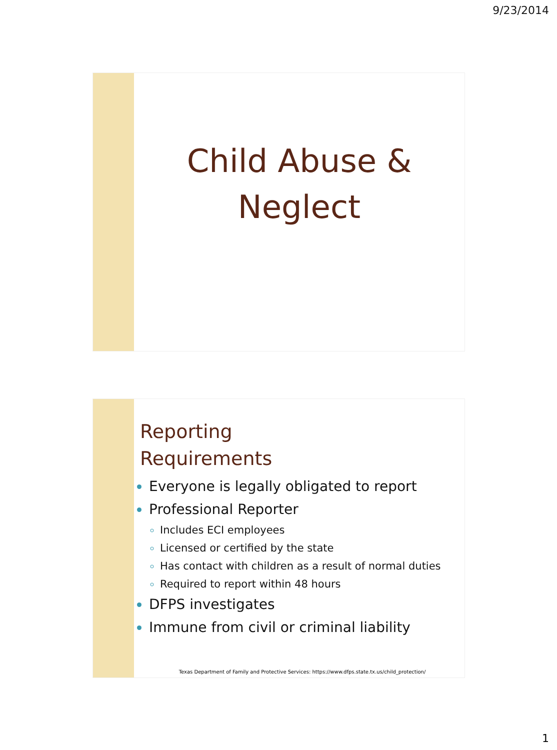9/23/2014
Child Abuse &
Neglect
Reporting
Requirements
Everyone is legally obligated to report
Professional Reporter
Includes ECI employees
Licensed or certified by the state
Has contact with children as a result of normal duties
Required to report within 48 hours
DFPS investigates
Immune from civil or criminal liability
Texas Department of Family and Protective Services: https://www.dfps.state.tx.us/child_protection/
1